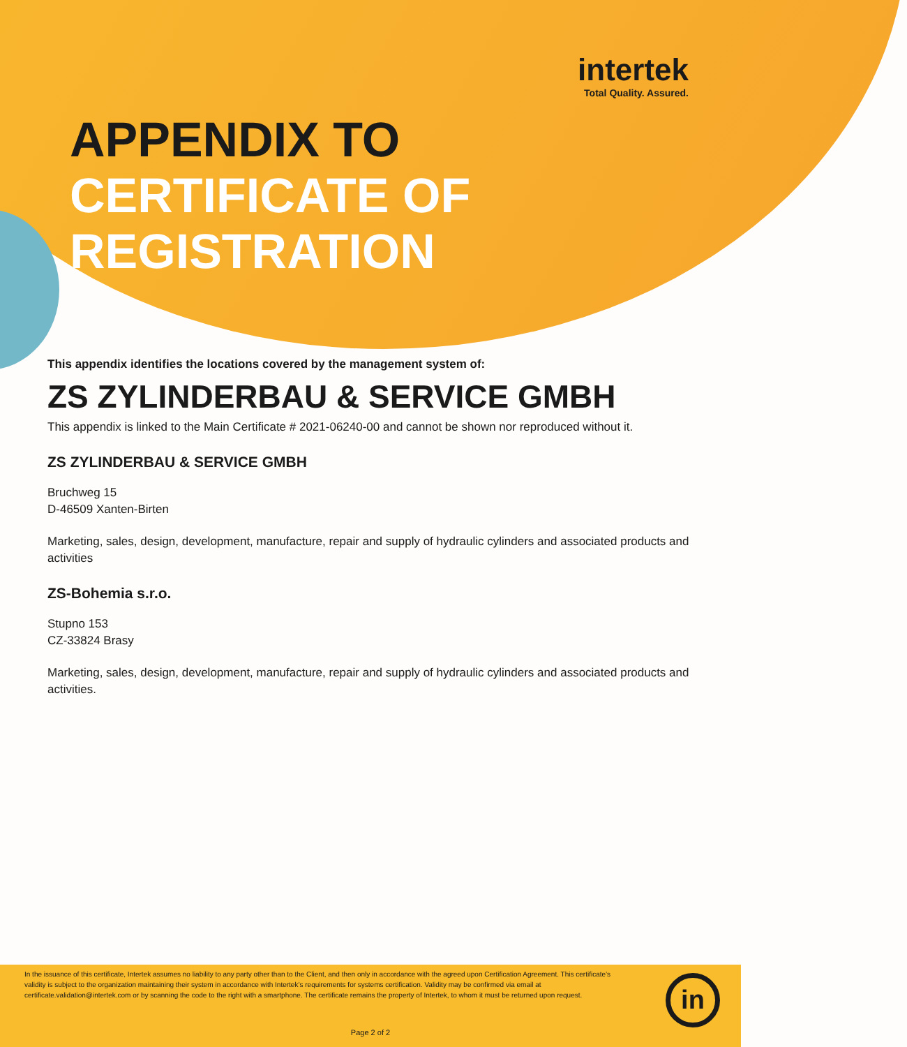intertek
Total Quality. Assured.
APPENDIX TO
CERTIFICATE OF
REGISTRATION
This appendix identifies the locations covered by the management system of:
ZS ZYLINDERBAU & SERVICE GMBH
This appendix is linked to the Main Certificate # 2021-06240-00 and cannot be shown nor reproduced without it.
ZS ZYLINDERBAU & SERVICE GMBH
Bruchweg 15
D-46509 Xanten-Birten
Marketing, sales, design, development, manufacture, repair and supply of hydraulic cylinders and associated products and activities
ZS-Bohemia s.r.o.
Stupno 153
CZ-33824 Brasy
Marketing, sales, design, development, manufacture, repair and supply of hydraulic cylinders and associated products and activities.
In the issuance of this certificate, Intertek assumes no liability to any party other than to the Client, and then only in accordance with the agreed upon Certification Agreement. This certificate’s validity is subject to the organization maintaining their system in accordance with Intertek’s requirements for systems certification. Validity may be confirmed via email at certificate.validation@intertek.com or by scanning the code to the right with a smartphone. The certificate remains the property of Intertek, to whom it must be returned upon request.
in
Page 2 of 2